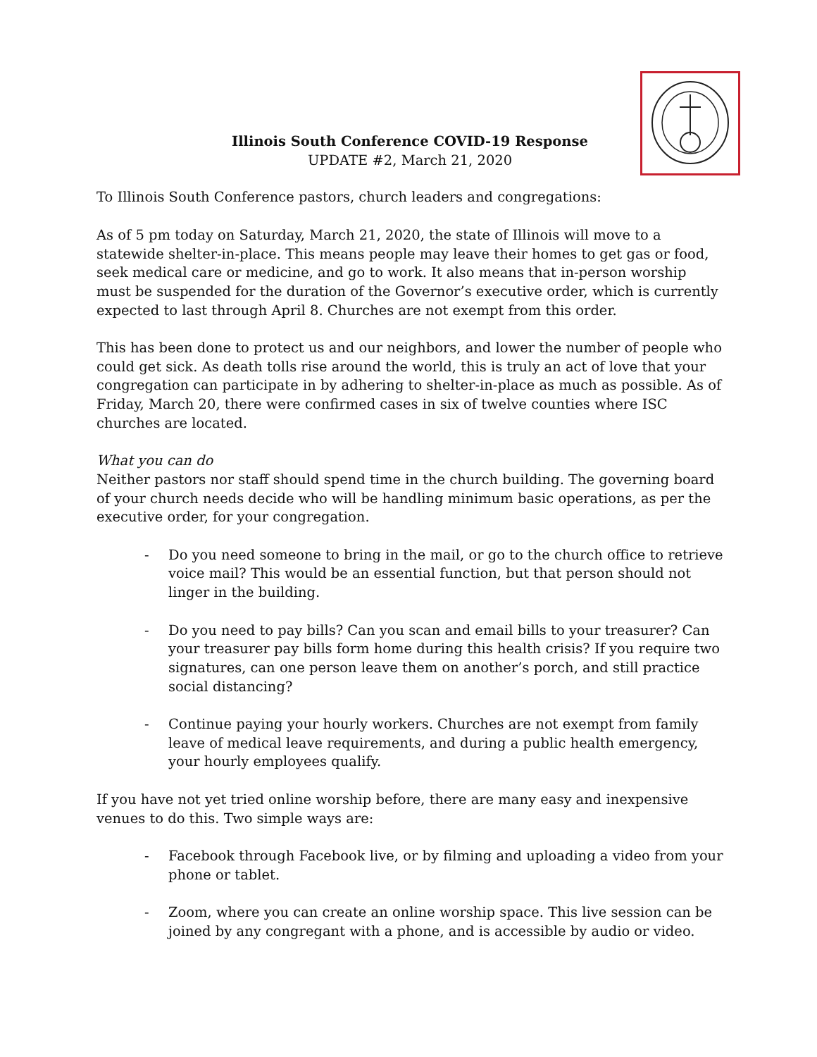Illinois South Conference COVID-19 Response
UPDATE #2, March 21, 2020
To Illinois South Conference pastors, church leaders and congregations:
As of 5 pm today on Saturday, March 21, 2020, the state of Illinois will move to a statewide shelter-in-place. This means people may leave their homes to get gas or food, seek medical care or medicine, and go to work. It also means that in-person worship must be suspended for the duration of the Governor’s executive order, which is currently expected to last through April 8. Churches are not exempt from this order.
This has been done to protect us and our neighbors, and lower the number of people who could get sick. As death tolls rise around the world, this is truly an act of love that your congregation can participate in by adhering to shelter-in-place as much as possible. As of Friday, March 20, there were confirmed cases in six of twelve counties where ISC churches are located.
What you can do
Neither pastors nor staff should spend time in the church building. The governing board of your church needs decide who will be handling minimum basic operations, as per the executive order, for your congregation.
- Do you need someone to bring in the mail, or go to the church office to retrieve voice mail? This would be an essential function, but that person should not linger in the building.
- Do you need to pay bills? Can you scan and email bills to your treasurer? Can your treasurer pay bills form home during this health crisis? If you require two signatures, can one person leave them on another’s porch, and still practice social distancing?
- Continue paying your hourly workers. Churches are not exempt from family leave of medical leave requirements, and during a public health emergency, your hourly employees qualify.
If you have not yet tried online worship before, there are many easy and inexpensive venues to do this. Two simple ways are:
- Facebook through Facebook live, or by filming and uploading a video from your phone or tablet.
- Zoom, where you can create an online worship space. This live session can be joined by any congregant with a phone, and is accessible by audio or video.